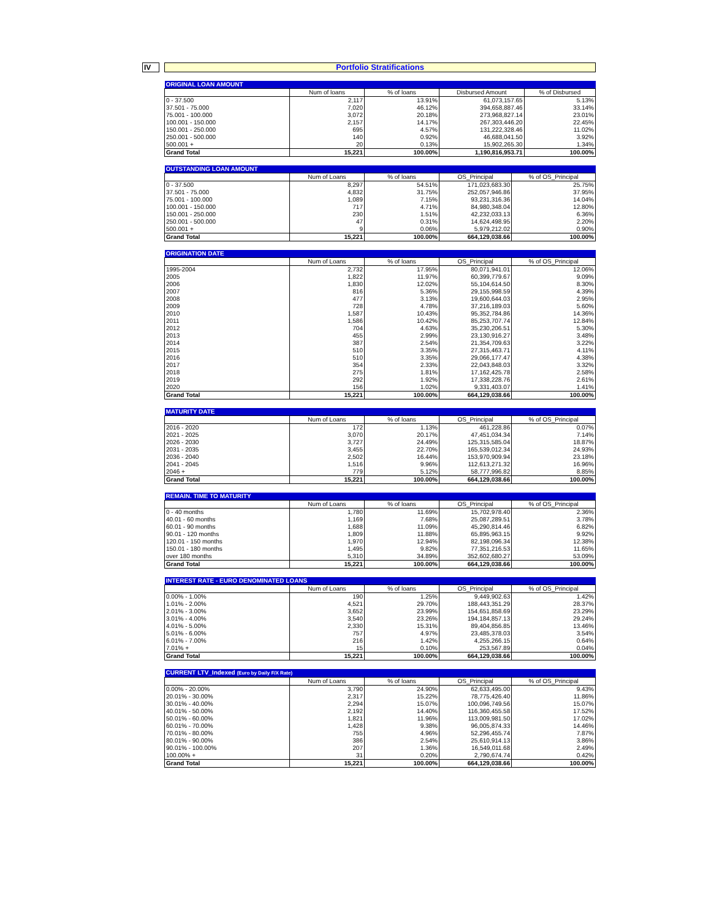IV
Portfolio Stratifications
| ORIGINAL LOAN AMOUNT | | | | |
| --- | --- | --- | --- | --- |
| | Num of loans | % of loans | Disbursed Amount | % of Disbursed |
| 0 - 37.500 | 2,117 | 13.91% | 61,073,157.65 | 5.13% |
| 37.501 - 75.000 | 7,020 | 46.12% | 394,658,887.46 | 33.14% |
| 75.001 - 100.000 | 3,072 | 20.18% | 273,968,827.14 | 23.01% |
| 100.001 - 150.000 | 2,157 | 14.17% | 267,303,446.20 | 22.45% |
| 150.001 - 250.000 | 695 | 4.57% | 131,222,328.46 | 11.02% |
| 250.001 - 500.000 | 140 | 0.92% | 46,688,041.50 | 3.92% |
| 500.001 + | 20 | 0.13% | 15,902,265.30 | 1.34% |
| Grand Total | 15,221 | 100.00% | 1,190,816,953.71 | 100.00% |
| OUTSTANDING LOAN AMOUNT | | | | |
| --- | --- | --- | --- | --- |
| | Num of Loans | % of loans | OS_Principal | % of OS_Principal |
| 0 - 37.500 | 8,297 | 54.51% | 171,023,683.30 | 25.75% |
| 37.501 - 75.000 | 4,832 | 31.75% | 252,057,946.86 | 37.95% |
| 75.001 - 100.000 | 1,089 | 7.15% | 93,231,316.36 | 14.04% |
| 100.001 - 150.000 | 717 | 4.71% | 84,980,348.04 | 12.80% |
| 150.001 - 250.000 | 230 | 1.51% | 42,232,033.13 | 6.36% |
| 250.001 - 500.000 | 47 | 0.31% | 14,624,498.95 | 2.20% |
| 500.001 + | 9 | 0.06% | 5,979,212.02 | 0.90% |
| Grand Total | 15,221 | 100.00% | 664,129,038.66 | 100.00% |
| ORIGINATION DATE | | | | |
| --- | --- | --- | --- | --- |
| | Num of Loans | % of loans | OS_Principal | % of OS_Principal |
| 1995-2004 | 2,732 | 17.95% | 80,071,941.01 | 12.06% |
| 2005 | 1,822 | 11.97% | 60,399,779.67 | 9.09% |
| 2006 | 1,830 | 12.02% | 55,104,614.50 | 8.30% |
| 2007 | 816 | 5.36% | 29,155,998.59 | 4.39% |
| 2008 | 477 | 3.13% | 19,600,644.03 | 2.95% |
| 2009 | 728 | 4.78% | 37,216,189.03 | 5.60% |
| 2010 | 1,587 | 10.43% | 95,352,784.86 | 14.36% |
| 2011 | 1,586 | 10.42% | 85,253,707.74 | 12.84% |
| 2012 | 704 | 4.63% | 35,230,206.51 | 5.30% |
| 2013 | 455 | 2.99% | 23,130,916.27 | 3.48% |
| 2014 | 387 | 2.54% | 21,354,709.63 | 3.22% |
| 2015 | 510 | 3.35% | 27,315,463.71 | 4.11% |
| 2016 | 510 | 3.35% | 29,066,177.47 | 4.38% |
| 2017 | 354 | 2.33% | 22,043,848.03 | 3.32% |
| 2018 | 275 | 1.81% | 17,162,425.78 | 2.58% |
| 2019 | 292 | 1.92% | 17,338,228.76 | 2.61% |
| 2020 | 156 | 1.02% | 9,331,403.07 | 1.41% |
| Grand Total | 15,221 | 100.00% | 664,129,038.66 | 100.00% |
| MATURITY DATE | | | | |
| --- | --- | --- | --- | --- |
| | Num of Loans | % of loans | OS_Principal | % of OS_Principal |
| 2016 - 2020 | 172 | 1.13% | 461,228.86 | 0.07% |
| 2021 - 2025 | 3,070 | 20.17% | 47,451,034.34 | 7.14% |
| 2026 - 2030 | 3,727 | 24.49% | 125,315,585.04 | 18.87% |
| 2031 - 2035 | 3,455 | 22.70% | 165,539,012.34 | 24.93% |
| 2036 - 2040 | 2,502 | 16.44% | 153,970,909.94 | 23.18% |
| 2041 - 2045 | 1,516 | 9.96% | 112,613,271.32 | 16.96% |
| 2046 + | 779 | 5.12% | 58,777,996.82 | 8.85% |
| Grand Total | 15,221 | 100.00% | 664,129,038.66 | 100.00% |
| REMAIN. TIME TO MATURITY | | | | |
| --- | --- | --- | --- | --- |
| | Num of Loans | % of loans | OS_Principal | % of OS_Principal |
| 0 - 40 months | 1,780 | 11.69% | 15,702,978.40 | 2.36% |
| 40.01 - 60 months | 1,169 | 7.68% | 25,087,289.51 | 3.78% |
| 60.01 - 90 months | 1,688 | 11.09% | 45,290,814.46 | 6.82% |
| 90.01 - 120 months | 1,809 | 11.88% | 65,895,963.15 | 9.92% |
| 120.01 - 150 months | 1,970 | 12.94% | 82,198,096.34 | 12.38% |
| 150.01 - 180 months | 1,495 | 9.82% | 77,351,216.53 | 11.65% |
| over 180 months | 5,310 | 34.89% | 352,602,680.27 | 53.09% |
| Grand Total | 15,221 | 100.00% | 664,129,038.66 | 100.00% |
| INTEREST RATE - EURO DENOMINATED LOANS | | | | |
| --- | --- | --- | --- | --- |
| | Num of Loans | % of loans | OS_Principal | % of OS_Principal |
| 0.00% - 1.00% | 190 | 1.25% | 9,449,902.63 | 1.42% |
| 1.01% - 2.00% | 4,521 | 29.70% | 188,443,351.29 | 28.37% |
| 2.01% - 3.00% | 3,652 | 23.99% | 154,651,858.69 | 23.29% |
| 3.01% - 4.00% | 3,540 | 23.26% | 194,184,857.13 | 29.24% |
| 4.01% - 5.00% | 2,330 | 15.31% | 89,404,856.85 | 13.46% |
| 5.01% - 6.00% | 757 | 4.97% | 23,485,378.03 | 3.54% |
| 6.01% - 7.00% | 216 | 1.42% | 4,255,266.15 | 0.64% |
| 7.01% + | 15 | 0.10% | 253,567.89 | 0.04% |
| Grand Total | 15,221 | 100.00% | 664,129,038.66 | 100.00% |
| CURRENT LTV_Indexed (Euro by Daily F/X Rate) | | | | |
| --- | --- | --- | --- | --- |
| | Num of Loans | % of loans | OS_Principal | % of OS_Principal |
| 0.00% - 20.00% | 3,790 | 24.90% | 62,633,495.00 | 9.43% |
| 20.01% - 30.00% | 2,317 | 15.22% | 78,775,426.40 | 11.86% |
| 30.01% - 40.00% | 2,294 | 15.07% | 100,096,749.56 | 15.07% |
| 40.01% - 50.00% | 2,192 | 14.40% | 116,360,455.58 | 17.52% |
| 50.01% - 60.00% | 1,821 | 11.96% | 113,009,981.50 | 17.02% |
| 60.01% - 70.00% | 1,428 | 9.38% | 96,005,874.33 | 14.46% |
| 70.01% - 80.00% | 755 | 4.96% | 52,296,455.74 | 7.87% |
| 80.01% - 90.00% | 386 | 2.54% | 25,610,914.13 | 3.86% |
| 90.01% - 100.00% | 207 | 1.36% | 16,549,011.68 | 2.49% |
| 100.00% + | 31 | 0.20% | 2,790,674.74 | 0.42% |
| Grand Total | 15,221 | 100.00% | 664,129,038.66 | 100.00% |